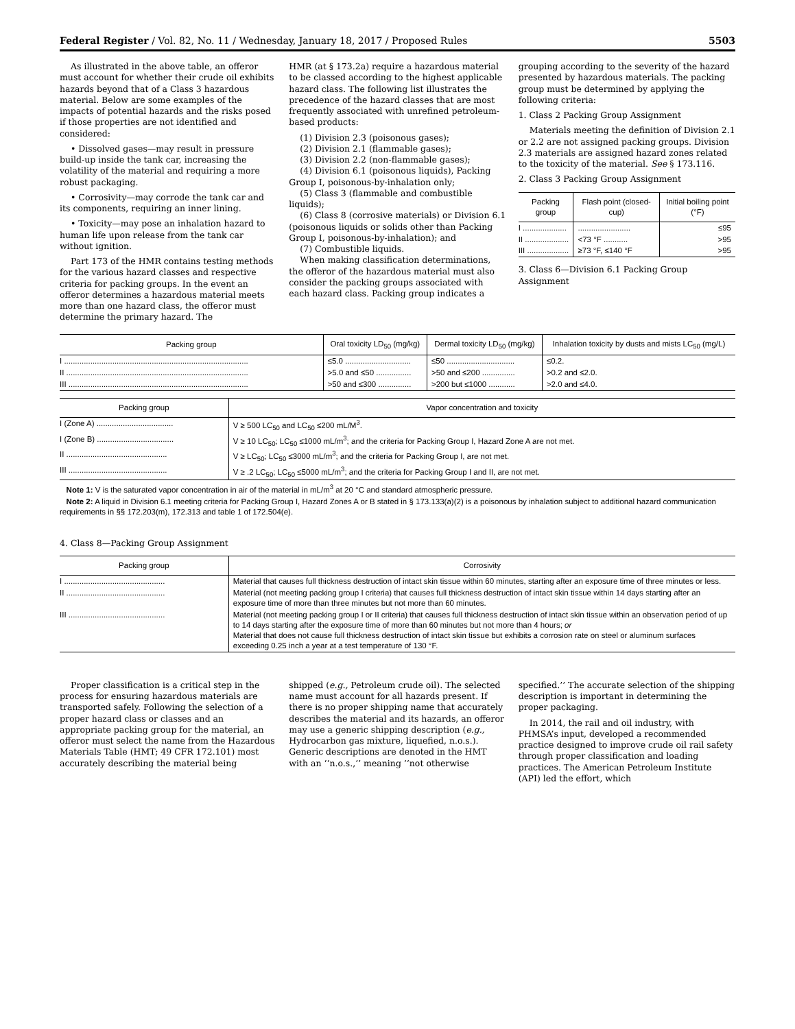Federal Register / Vol. 82, No. 11 / Wednesday, January 18, 2017 / Proposed Rules 5503
As illustrated in the above table, an offeror must account for whether their crude oil exhibits hazards beyond that of a Class 3 hazardous material. Below are some examples of the impacts of potential hazards and the risks posed if those properties are not identified and considered:
• Dissolved gases—may result in pressure build-up inside the tank car, increasing the volatility of the material and requiring a more robust packaging.
• Corrosivity—may corrode the tank car and its components, requiring an inner lining.
• Toxicity—may pose an inhalation hazard to human life upon release from the tank car without ignition.
Part 173 of the HMR contains testing methods for the various hazard classes and respective criteria for packing groups. In the event an offeror determines a hazardous material meets more than one hazard class, the offeror must determine the primary hazard. The
HMR (at § 173.2a) require a hazardous material to be classed according to the highest applicable hazard class. The following list illustrates the precedence of the hazard classes that are most frequently associated with unrefined petroleum-based products:
(1) Division 2.3 (poisonous gases);
(2) Division 2.1 (flammable gases);
(3) Division 2.2 (non-flammable gases);
(4) Division 6.1 (poisonous liquids), Packing Group I, poisonous-by-inhalation only;
(5) Class 3 (flammable and combustible liquids);
(6) Class 8 (corrosive materials) or Division 6.1 (poisonous liquids or solids other than Packing Group I, poisonous-by-inhalation); and
(7) Combustible liquids.
When making classification determinations, the offeror of the hazardous material must also consider the packing groups associated with each hazard class. Packing group indicates a
grouping according to the severity of the hazard presented by hazardous materials. The packing group must be determined by applying the following criteria:
1. Class 2 Packing Group Assignment
Materials meeting the definition of Division 2.1 or 2.2 are not assigned packing groups. Division 2.3 materials are assigned hazard zones related to the toxicity of the material. See § 173.116.
2. Class 3 Packing Group Assignment
| Packing group | Flash point (closed-cup) | Initial boiling point (°F) |
| --- | --- | --- |
| I .................... | ........................ | ≤95 |
| II .................... | <73 °F ........... | >95 |
| III ................... | ≥73 °F, ≤140 °F | >95 |
3. Class 6—Division 6.1 Packing Group Assignment
| Packing group | Oral toxicity LD<sub>50</sub> (mg/kg) | Dermal toxicity LD<sub>50</sub> (mg/kg) | Inhalation toxicity by dusts and mists LC<sub>50</sub> (mg/L) |
| --- | --- | --- | --- |
| I .................................................................................... | ≤5.0 .............................. | ≤50 ............................... | ≤0.2. |
| II ................................................................................... | >5.0 and ≤50 ................ | >50 and ≤200 ............... | >0.2 and ≤2.0. |
| III .................................................................................. | >50 and ≤300 ............... | >200 but ≤1000 ............ | >2.0 and ≤4.0. |
| Packing group | Vapor concentration and toxicity |
| --- | --- |
| I (Zone A) ................................... | V ≥ 500 LC<sub>50</sub> and LC<sub>50</sub> ≤200 mL/M<sup>3</sup>. |
| I (Zone B) ................................... | V ≥ 10 LC<sub>50</sub>; LC<sub>50</sub> ≤1000 mL/m<sup>3</sup>; and the criteria for Packing Group I, Hazard Zone A are not met. |
| II .............................................. | V ≥ LC<sub>50</sub>; LC<sub>50</sub> ≤3000 mL/m<sup>3</sup>; and the criteria for Packing Group I, are not met. |
| III ............................................. | V ≥ .2 LC<sub>50</sub>; LC<sub>50</sub> ≤5000 mL/m<sup>3</sup>; and the criteria for Packing Group I and II, are not met. |
Note 1: V is the saturated vapor concentration in air of the material in mL/m<sup>3</sup> at 20 °C and standard atmospheric pressure.
Note 2: A liquid in Division 6.1 meeting criteria for Packing Group I, Hazard Zones A or B stated in § 173.133(a)(2) is a poisonous by inhalation subject to additional hazard communication requirements in §§ 172.203(m), 172.313 and table 1 of 172.504(e).
4. Class 8—Packing Group Assignment
| Packing group | Corrosivity |
| --- | --- |
| I .............................................. | Material that causes full thickness destruction of intact skin tissue within 60 minutes, starting after an exposure time of three minutes or less. |
| II ............................................. | Material (not meeting packing group I criteria) that causes full thickness destruction of intact skin tissue within 14 days starting after an exposure time of more than three minutes but not more than 60 minutes. |
| III ............................................ | Material (not meeting packing group I or II criteria) that causes full thickness destruction of intact skin tissue within an observation period of up to 14 days starting after the exposure time of more than 60 minutes but not more than 4 hours; or Material that does not cause full thickness destruction of intact skin tissue but exhibits a corrosion rate on steel or aluminum surfaces exceeding 0.25 inch a year at a test temperature of 130 °F. |
Proper classification is a critical step in the process for ensuring hazardous materials are transported safely. Following the selection of a proper hazard class or classes and an appropriate packing group for the material, an offeror must select the name from the Hazardous Materials Table (HMT; 49 CFR 172.101) most accurately describing the material being
shipped (e.g., Petroleum crude oil). The selected name must account for all hazards present. If there is no proper shipping name that accurately describes the material and its hazards, an offeror may use a generic shipping description (e.g., Hydrocarbon gas mixture, liquefied, n.o.s.). Generic descriptions are denoted in the HMT with an ‘‘n.o.s.,’’ meaning ‘‘not otherwise
specified.’’ The accurate selection of the shipping description is important in determining the proper packaging.
In 2014, the rail and oil industry, with PHMSA’s input, developed a recommended practice designed to improve crude oil rail safety through proper classification and loading practices. The American Petroleum Institute (API) led the effort, which